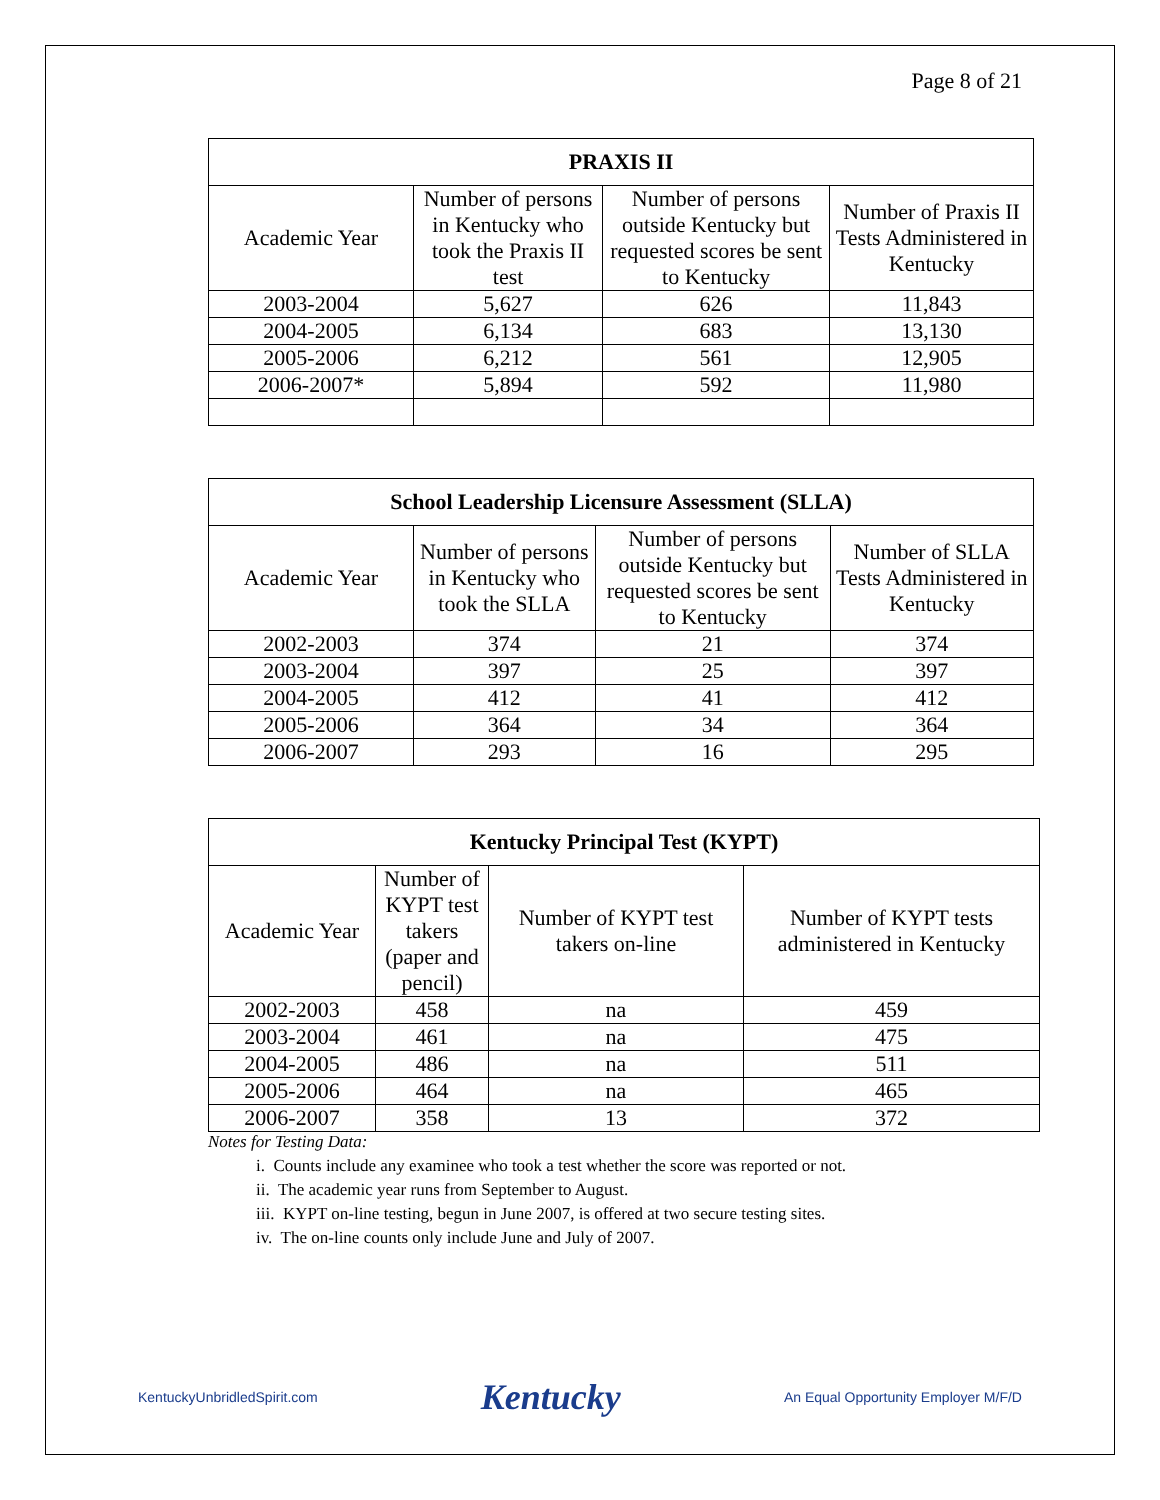Page 8 of 21
| PRAXIS II | | | |
| --- | --- | --- | --- |
| Academic Year | Number of persons in Kentucky who took the Praxis II test | Number of persons outside Kentucky but requested scores be sent to Kentucky | Number of Praxis II Tests Administered in Kentucky |
| 2003-2004 | 5,627 | 626 | 11,843 |
| 2004-2005 | 6,134 | 683 | 13,130 |
| 2005-2006 | 6,212 | 561 | 12,905 |
| 2006-2007* | 5,894 | 592 | 11,980 |
| School Leadership Licensure Assessment (SLLA) | | | |
| --- | --- | --- | --- |
| Academic Year | Number of persons in Kentucky who took the SLLA | Number of persons outside Kentucky but requested scores be sent to Kentucky | Number of SLLA Tests Administered in Kentucky |
| 2002-2003 | 374 | 21 | 374 |
| 2003-2004 | 397 | 25 | 397 |
| 2004-2005 | 412 | 41 | 412 |
| 2005-2006 | 364 | 34 | 364 |
| 2006-2007 | 293 | 16 | 295 |
| Kentucky Principal Test (KYPT) | | | |
| --- | --- | --- | --- |
| Academic Year | Number of KYPT test takers (paper and pencil) | Number of KYPT test takers on-line | Number of KYPT tests administered in Kentucky |
| 2002-2003 | 458 | na | 459 |
| 2003-2004 | 461 | na | 475 |
| 2004-2005 | 486 | na | 511 |
| 2005-2006 | 464 | na | 465 |
| 2006-2007 | 358 | 13 | 372 |
Notes for Testing Data:
i. Counts include any examinee who took a test whether the score was reported or not.
ii. The academic year runs from September to August.
iii. KYPT on-line testing, begun in June 2007, is offered at two secure testing sites.
iv. The on-line counts only include June and July of 2007.
KentuckyUnbridledSpirit.com Kentucky An Equal Opportunity Employer M/F/D